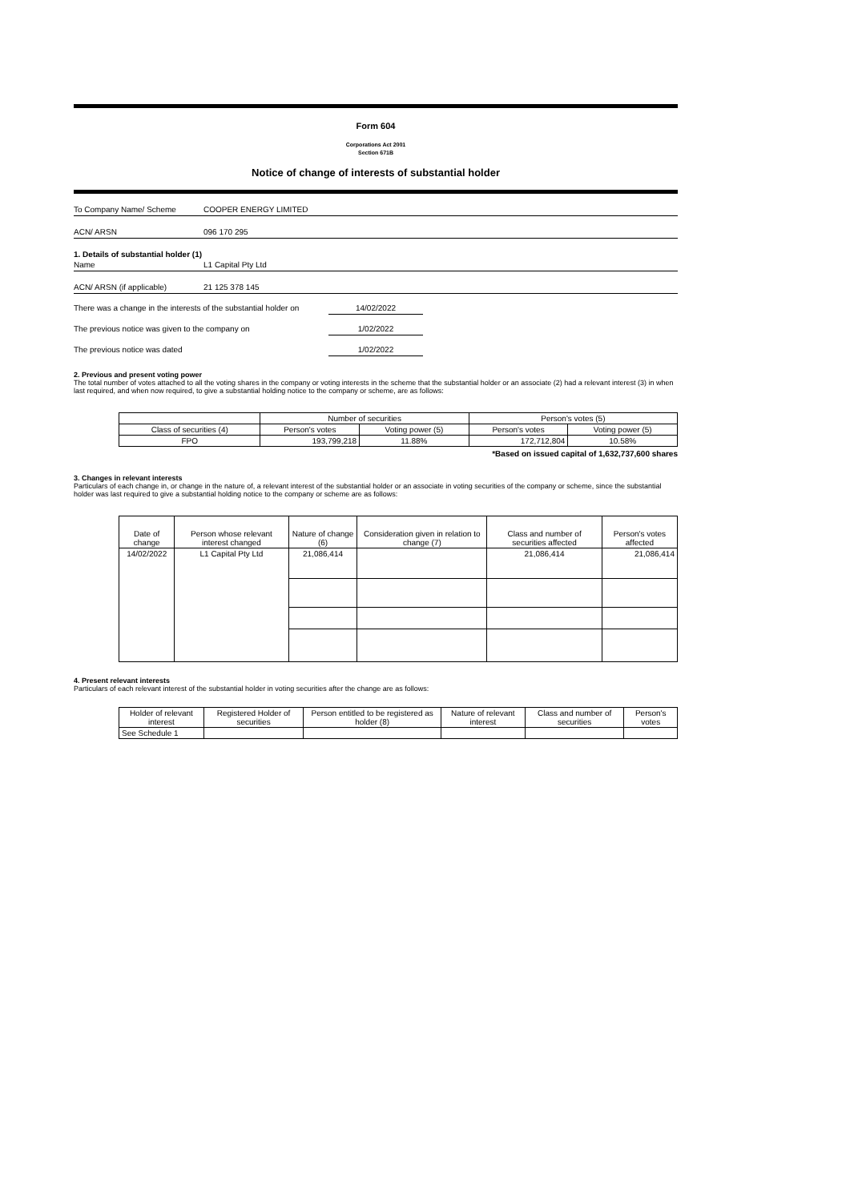Form 604
Corporations Act 2001
Section 671B
Notice of change of interests of substantial holder
To Company Name/ Scheme COOPER ENERGY LIMITED
ACN/ ARSN 096 170 295
1. Details of substantial holder (1)
Name L1 Capital Pty Ltd
ACN/ ARSN (if applicable) 21 125 378 145
There was a change in the interests of the substantial holder on 14/02/2022
The previous notice was given to the company on 1/02/2022
The previous notice was dated 1/02/2022
2. Previous and present voting power
The total number of votes attached to all the voting shares in the company or voting interests in the scheme that the substantial holder or an associate (2) had a relevant interest (3) in when last required, and when now required, to give a substantial holding notice to the company or scheme, are as follows:
| | Number of securities | | Person's votes (5) | |
| Class of securities (4) | Person's votes | Voting power (5) | Person's votes | Voting power (5) |
| FPO | 193,799,218 | 11.88% | 172,712,804 | 10.58% |
*Based on issued capital of 1,632,737,600 shares
3. Changes in relevant interests
Particulars of each change in, or change in the nature of, a relevant interest of the substantial holder or an associate in voting securities of the company or scheme, since the substantial holder was last required to give a substantial holding notice to the company or scheme are as follows:
| Date of change | Person whose relevant interest changed | Nature of change (6) | Consideration given in relation to change (7) | Class and number of securities affected | Person's votes affected |
| 14/02/2022 | L1 Capital Pty Ltd | 21,086,414 | | 21,086,414 | 21,086,414 |
4. Present relevant interests
Particulars of each relevant interest of the substantial holder in voting securities after the change are as follows:
| Holder of relevant interest | Registered Holder of securities | Person entitled to be registered as holder (8) | Nature of relevant interest | Class and number of securities | Person's votes |
| See Schedule 1 | | | | | |